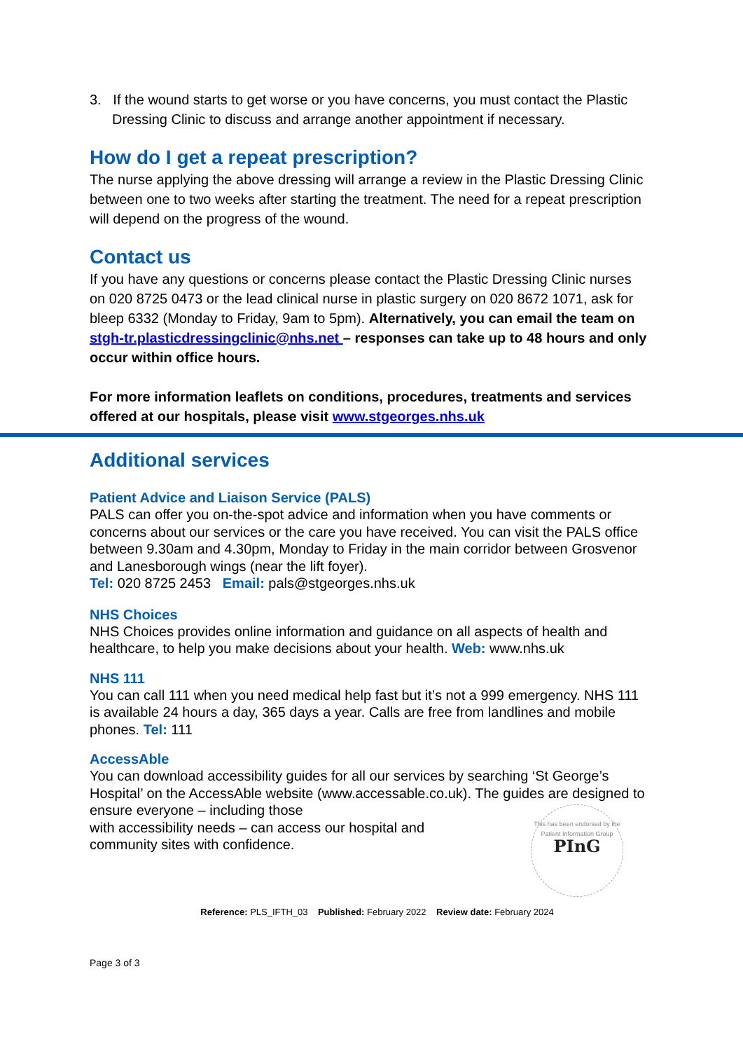3. If the wound starts to get worse or you have concerns, you must contact the Plastic Dressing Clinic to discuss and arrange another appointment if necessary.
How do I get a repeat prescription?
The nurse applying the above dressing will arrange a review in the Plastic Dressing Clinic between one to two weeks after starting the treatment. The need for a repeat prescription will depend on the progress of the wound.
Contact us
If you have any questions or concerns please contact the Plastic Dressing Clinic nurses on 020 8725 0473 or the lead clinical nurse in plastic surgery on 020 8672 1071, ask for bleep 6332 (Monday to Friday, 9am to 5pm). Alternatively, you can email the team on stgh-tr.plasticdressingclinic@nhs.net – responses can take up to 48 hours and only occur within office hours.
For more information leaflets on conditions, procedures, treatments and services offered at our hospitals, please visit www.stgeorges.nhs.uk
Additional services
Patient Advice and Liaison Service (PALS)
PALS can offer you on-the-spot advice and information when you have comments or concerns about our services or the care you have received. You can visit the PALS office between 9.30am and 4.30pm, Monday to Friday in the main corridor between Grosvenor and Lanesborough wings (near the lift foyer).
Tel: 020 8725 2453 Email: pals@stgeorges.nhs.uk
NHS Choices
NHS Choices provides online information and guidance on all aspects of health and healthcare, to help you make decisions about your health. Web: www.nhs.uk
NHS 111
You can call 111 when you need medical help fast but it’s not a 999 emergency. NHS 111 is available 24 hours a day, 365 days a year. Calls are free from landlines and mobile phones. Tel: 111
AccessAble
You can download accessibility guides for all our services by searching ‘St George’s Hospital’ on the AccessAble website (www.accessable.co.uk). The guides are designed to ensure everyone – including those
with accessibility needs – can access our hospital and
community sites with confidence.
This has been endorsed by the Patient Information Group
PInG
Reference: PLS_IFTH_03 Published: February 2022 Review date: February 2024
Page 3 of 3